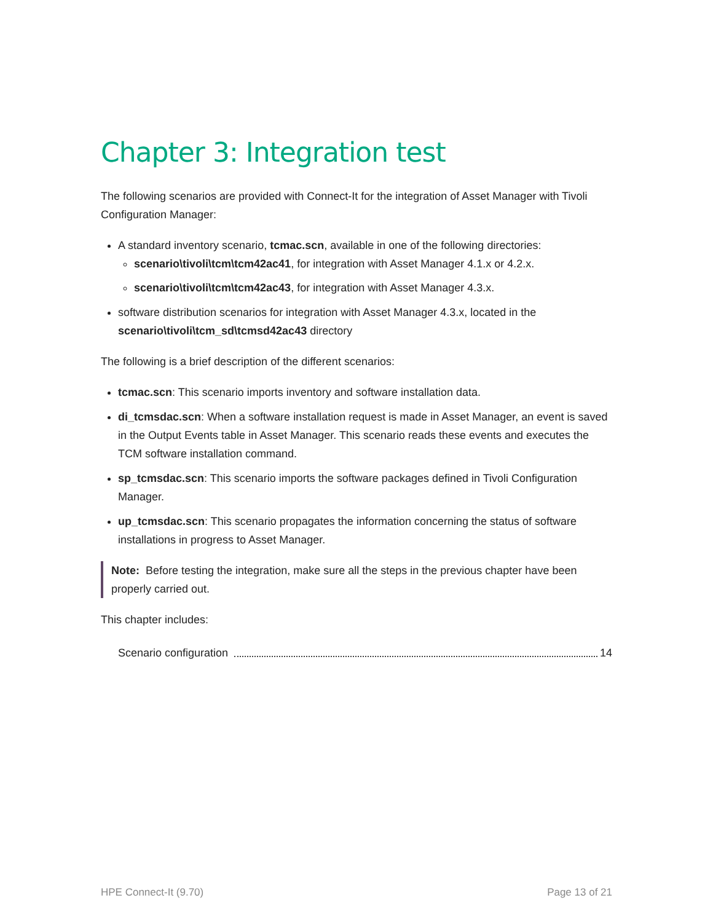Chapter 3: Integration test
The following scenarios are provided with Connect-It for the integration of Asset Manager with Tivoli Configuration Manager:
A standard inventory scenario, tcmac.scn, available in one of the following directories:
scenario\tivoli\tcm\tcm42ac41, for integration with Asset Manager 4.1.x or 4.2.x.
scenario\tivoli\tcm\tcm42ac43, for integration with Asset Manager 4.3.x.
software distribution scenarios for integration with Asset Manager 4.3.x, located in the scenario\tivoli\tcm_sd\tcmsd42ac43 directory
The following is a brief description of the different scenarios:
tcmac.scn: This scenario imports inventory and software installation data.
di_tcmsdac.scn: When a software installation request is made in Asset Manager, an event is saved in the Output Events table in Asset Manager. This scenario reads these events and executes the TCM software installation command.
sp_tcmsdac.scn: This scenario imports the software packages defined in Tivoli Configuration Manager.
up_tcmsdac.scn: This scenario propagates the information concerning the status of software installations in progress to Asset Manager.
Note: Before testing the integration, make sure all the steps in the previous chapter have been properly carried out.
This chapter includes:
Scenario configuration 14
HPE Connect-It (9.70) Page 13 of 21